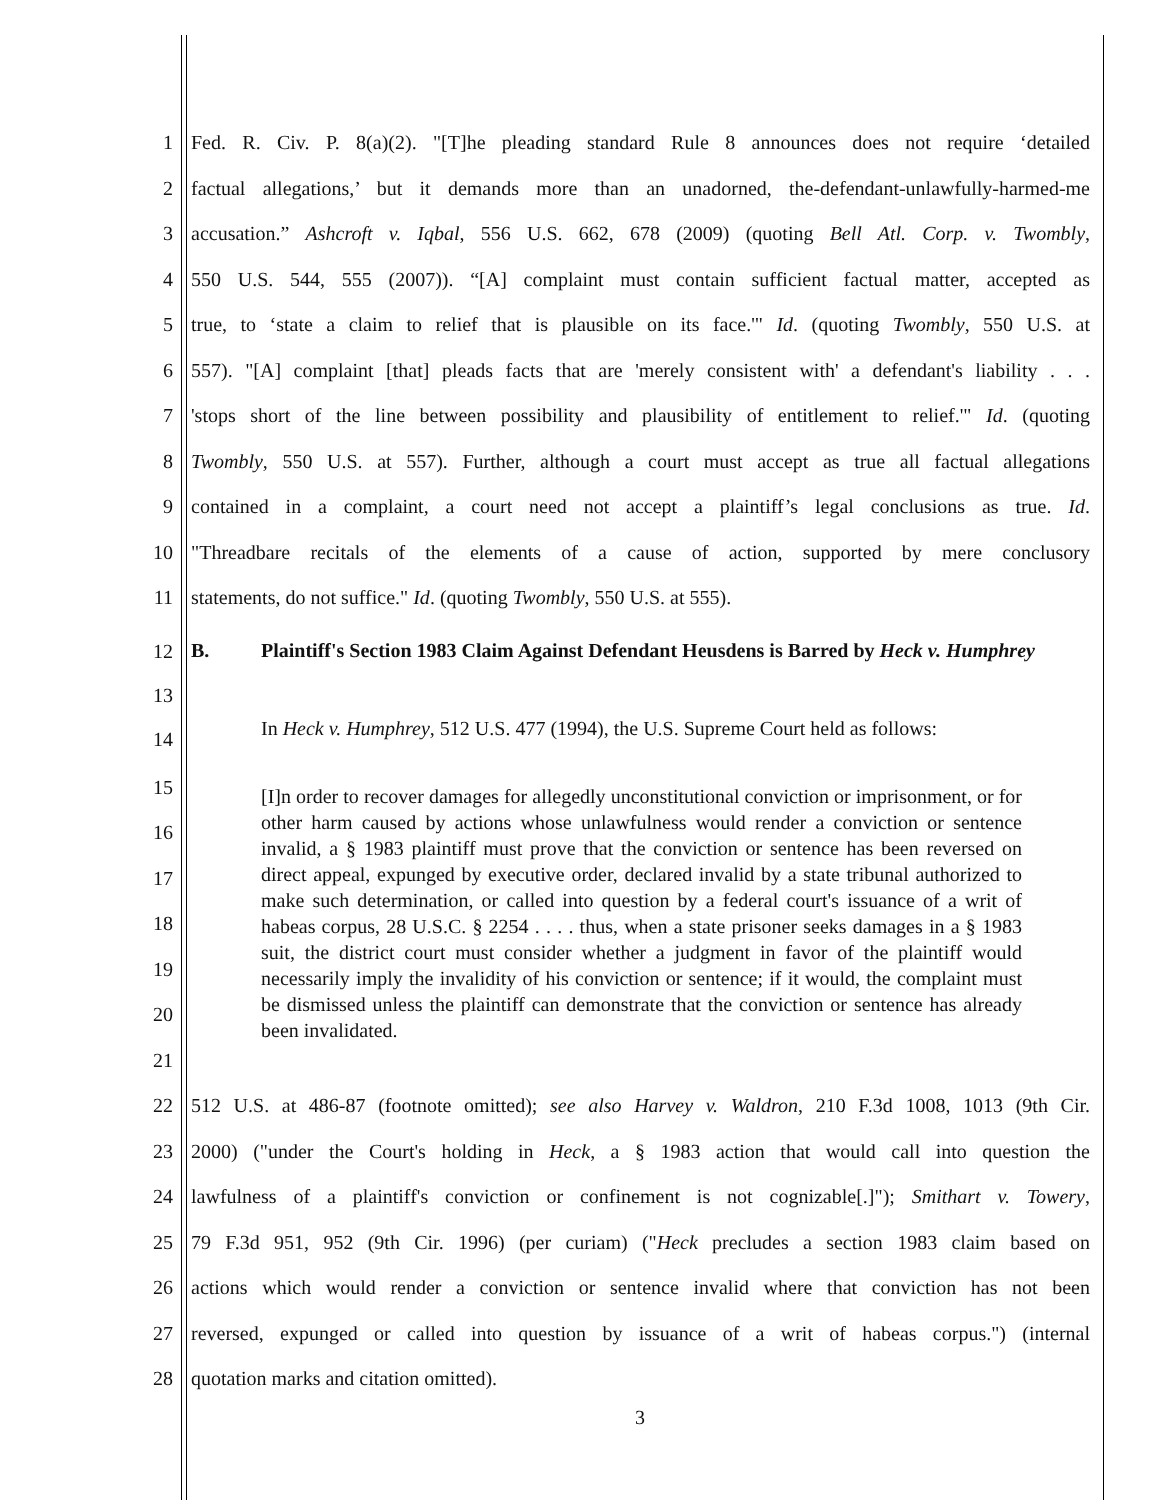1 Fed. R. Civ. P. 8(a)(2). "[T]he pleading standard Rule 8 announces does not require ‘detailed
2 factual allegations,’ but it demands more than an unadorned, the-defendant-unlawfully-harmed-me
3 accusation.” Ashcroft v. Iqbal, 556 U.S. 662, 678 (2009) (quoting Bell Atl. Corp. v. Twombly,
4 550 U.S. 544, 555 (2007)). “[A] complaint must contain sufficient factual matter, accepted as
5 true, to ‘state a claim to relief that is plausible on its face.'" Id. (quoting Twombly, 550 U.S. at
6 557). "[A] complaint [that] pleads facts that are 'merely consistent with' a defendant's liability . . .
7 'stops short of the line between possibility and plausibility of entitlement to relief.'" Id. (quoting
8 Twombly, 550 U.S. at 557). Further, although a court must accept as true all factual allegations
9 contained in a complaint, a court need not accept a plaintiff’s legal conclusions as true. Id.
10 "Threadbare recitals of the elements of a cause of action, supported by mere conclusory
11 statements, do not suffice." Id. (quoting Twombly, 550 U.S. at 555).
12
13
B. Plaintiff's Section 1983 Claim Against Defendant Heusdens is Barred by Heck v. Humphrey
14
In Heck v. Humphrey, 512 U.S. 477 (1994), the U.S. Supreme Court held as follows:
15
16
17
18
19
20
21
[I]n order to recover damages for allegedly unconstitutional conviction or imprisonment, or for other harm caused by actions whose unlawfulness would render a conviction or sentence invalid, a § 1983 plaintiff must prove that the conviction or sentence has been reversed on direct appeal, expunged by executive order, declared invalid by a state tribunal authorized to make such determination, or called into question by a federal court's issuance of a writ of habeas corpus, 28 U.S.C. § 2254 . . . . thus, when a state prisoner seeks damages in a § 1983 suit, the district court must consider whether a judgment in favor of the plaintiff would necessarily imply the invalidity of his conviction or sentence; if it would, the complaint must be dismissed unless the plaintiff can demonstrate that the conviction or sentence has already been invalidated.
22 512 U.S. at 486-87 (footnote omitted); see also Harvey v. Waldron, 210 F.3d 1008, 1013 (9th Cir.
23 2000) ("under the Court's holding in Heck, a § 1983 action that would call into question the
24 lawfulness of a plaintiff's conviction or confinement is not cognizable[.]"); Smithart v. Towery,
25 79 F.3d 951, 952 (9th Cir. 1996) (per curiam) ("Heck precludes a section 1983 claim based on
26 actions which would render a conviction or sentence invalid where that conviction has not been
27 reversed, expunged or called into question by issuance of a writ of habeas corpus.") (internal
28 quotation marks and citation omitted).
3